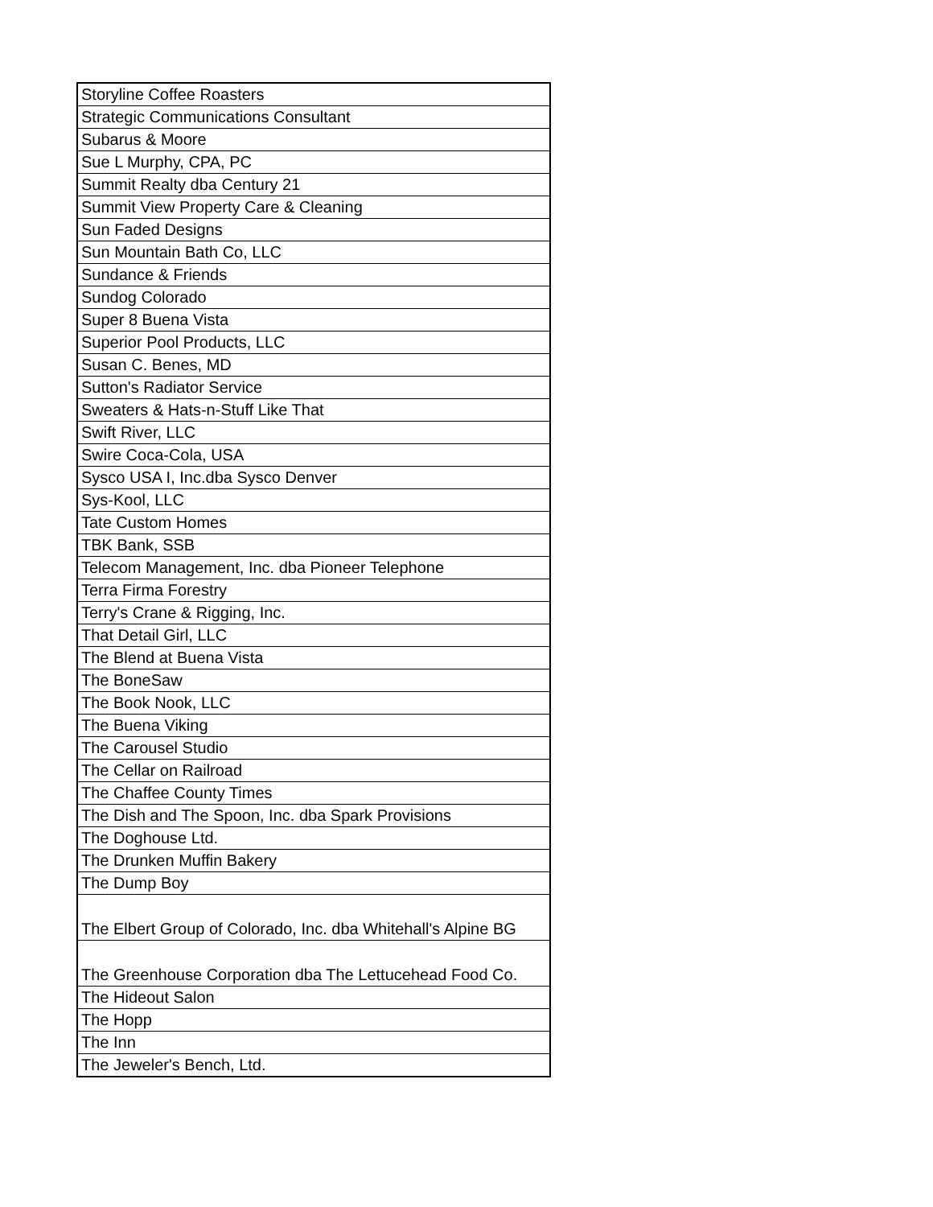| Storyline Coffee Roasters |
| Strategic Communications Consultant |
| Subarus & Moore |
| Sue L Murphy, CPA, PC |
| Summit Realty dba Century 21 |
| Summit View Property Care & Cleaning |
| Sun Faded Designs |
| Sun Mountain Bath Co, LLC |
| Sundance & Friends |
| Sundog Colorado |
| Super 8 Buena Vista |
| Superior Pool Products, LLC |
| Susan C. Benes, MD |
| Sutton's Radiator Service |
| Sweaters & Hats-n-Stuff Like That |
| Swift River, LLC |
| Swire Coca-Cola, USA |
| Sysco USA I, Inc.dba Sysco Denver |
| Sys-Kool, LLC |
| Tate Custom Homes |
| TBK Bank, SSB |
| Telecom Management, Inc. dba Pioneer Telephone |
| Terra Firma Forestry |
| Terry's Crane & Rigging, Inc. |
| That Detail Girl, LLC |
| The Blend at Buena Vista |
| The BoneSaw |
| The Book Nook, LLC |
| The Buena Viking |
| The Carousel Studio |
| The Cellar on Railroad |
| The Chaffee County Times |
| The Dish and The Spoon, Inc. dba Spark Provisions |
| The Doghouse Ltd. |
| The Drunken Muffin Bakery |
| The Dump Boy |
| The Elbert Group of Colorado, Inc. dba Whitehall's Alpine BG |
| The Greenhouse Corporation dba The Lettucehead Food Co. |
| The Hideout Salon |
| The Hopp |
| The Inn |
| The Jeweler's Bench, Ltd. |